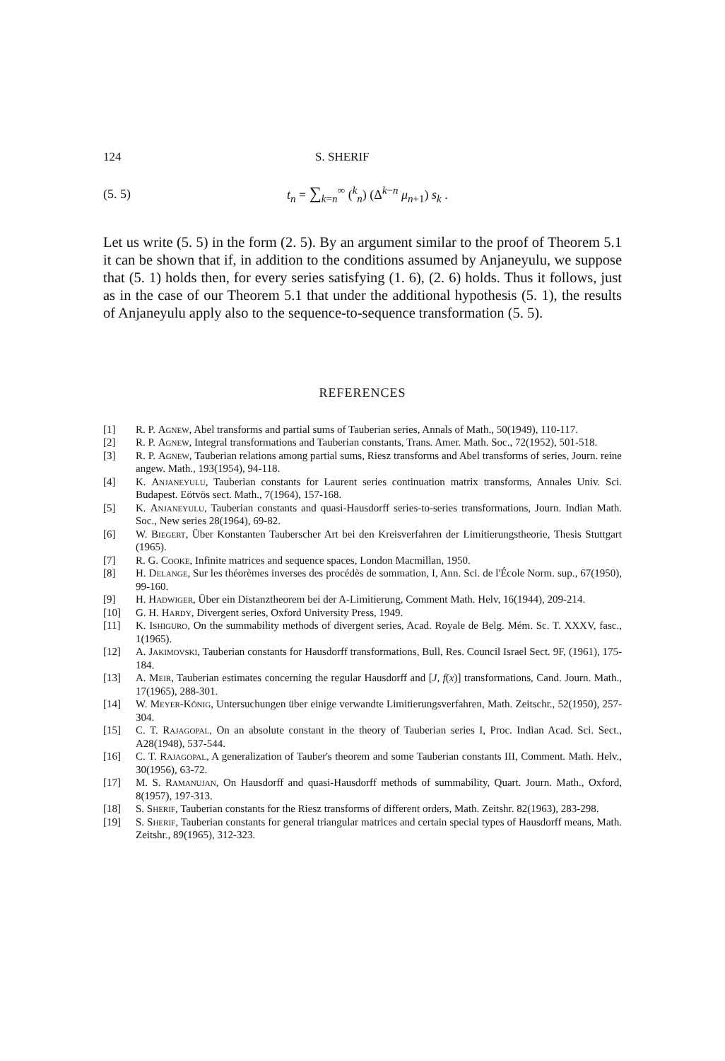124 S. SHERIF
(5. 5) t<sub>n</sub> = ∑<sub>k=n</sub><sup>∞</sup> (<sup>k</sup><sub>n</sub>) (Δ<sup>k−n</sup> μ<sub>n+1</sub>) s<sub>k</sub> .
Let us write (5. 5) in the form (2. 5). By an argument similar to the proof of Theorem 5.1 it can be shown that if, in addition to the conditions assumed by Anjaneyulu, we suppose that (5. 1) holds then, for every series satisfying (1. 6), (2. 6) holds. Thus it follows, just as in the case of our Theorem 5.1 that under the additional hypothesis (5. 1), the results of Anjaneyulu apply also to the sequence-to-sequence transformation (5. 5).
REFERENCES
[1] R. P. Agnew, Abel transforms and partial sums of Tauberian series, Annals of Math., 50(1949), 110-117.
[2] R. P. Agnew, Integral transformations and Tauberian constants, Trans. Amer. Math. Soc., 72(1952), 501-518.
[3] R. P. Agnew, Tauberian relations among partial sums, Riesz transforms and Abel transforms of series, Journ. reine angew. Math., 193(1954), 94-118.
[4] K. Anjaneyulu, Tauberian constants for Laurent series continuation matrix transforms, Annales Univ. Sci. Budapest. Eötvös sect. Math., 7(1964), 157-168.
[5] K. Anjaneyulu, Tauberian constants and quasi-Hausdorff series-to-series transformations, Journ. Indian Math. Soc., New series 28(1964), 69-82.
[6] W. Biegert, Über Konstanten Tauberscher Art bei den Kreisverfahren der Limitierungs­theorie, Thesis Stuttgart (1965).
[7] R. G. Cooke, Infinite matrices and sequence spaces, London Macmillan, 1950.
[8] H. Delange, Sur les théorèmes inverses des procédès de sommation, I, Ann. Sci. de l'École Norm. sup., 67(1950), 99-160.
[9] H. Hadwiger, Über ein Distanztheorem bei der A-Limitierung, Comment Math. Helv, 16(1944), 209-214.
[10] G. H. Hardy, Divergent series, Oxford University Press, 1949.
[11] K. Ishiguro, On the summability methods of divergent series, Acad. Royale de Belg. Mém. Sc. T. XXXV, fasc., 1(1965).
[12] A. Jakimovski, Tauberian constants for Hausdorff transformations, Bull, Res. Council Israel Sect. 9F, (1961), 175-184.
[13] A. Meir, Tauberian estimates concerning the regular Hausdorff and [J, f(x)] transforma­tions, Cand. Journ. Math., 17(1965), 288-301.
[14] W. Meyer-König, Untersuchungen über einige verwandte Limitierungsverfahren, Math. Zeitschr., 52(1950), 257-304.
[15] C. T. Rajagopal, On an absolute constant in the theory of Tauberian series I, Proc. Indian Acad. Sci. Sect., A28(1948), 537-544.
[16] C. T. Rajagopal, A generalization of Tauber's theorem and some Tauberian constants III, Comment. Math. Helv., 30(1956), 63-72.
[17] M. S. Ramanujan, On Hausdorff and quasi-Hausdorff methods of summability, Quart. Journ. Math., Oxford, 8(1957), 197-313.
[18] S. Sherif, Tauberian constants for the Riesz transforms of different orders, Math. Zeitshr. 82(1963), 283-298.
[19] S. Sherif, Tauberian constants for general triangular matrices and certain special types of Hausdorff means, Math. Zeitshr., 89(1965), 312-323.